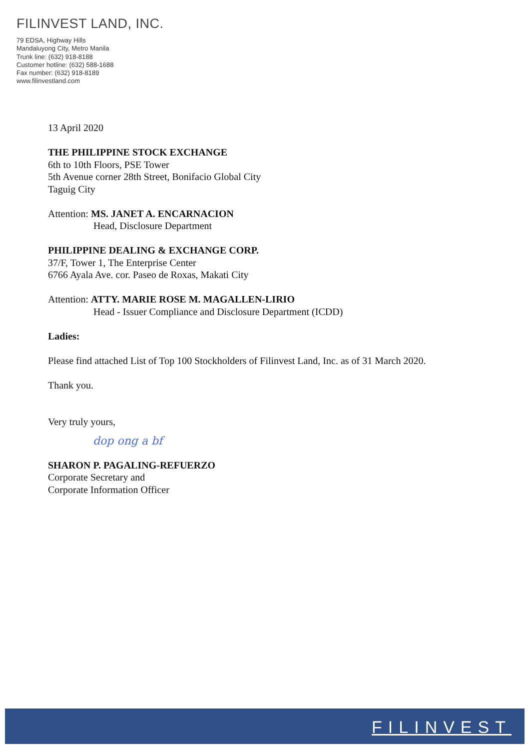FILINVEST LAND, INC.
79 EDSA, Highway Hills
Mandaluyong City, Metro Manila
Trunk line: (632) 918-8188
Customer hotline: (632) 588-1688
Fax number: (632) 918-8189
www.filinvestland.com
13 April 2020
THE PHILIPPINE STOCK EXCHANGE
6th to 10th Floors, PSE Tower
5th Avenue corner 28th Street, Bonifacio Global City
Taguig City
Attention: MS. JANET A. ENCARNACION
Head, Disclosure Department
PHILIPPINE DEALING & EXCHANGE CORP.
37/F, Tower 1, The Enterprise Center
6766 Ayala Ave. cor. Paseo de Roxas, Makati City
Attention: ATTY. MARIE ROSE M. MAGALLEN-LIRIO
Head - Issuer Compliance and Disclosure Department (ICDD)
Ladies:
Please find attached List of Top 100 Stockholders of Filinvest Land, Inc. as of 31 March 2020.
Thank you.
Very truly yours,
dop ong a bf
SHARON P. PAGALING-REFUERZO
Corporate Secretary and
Corporate Information Officer
FILINVEST